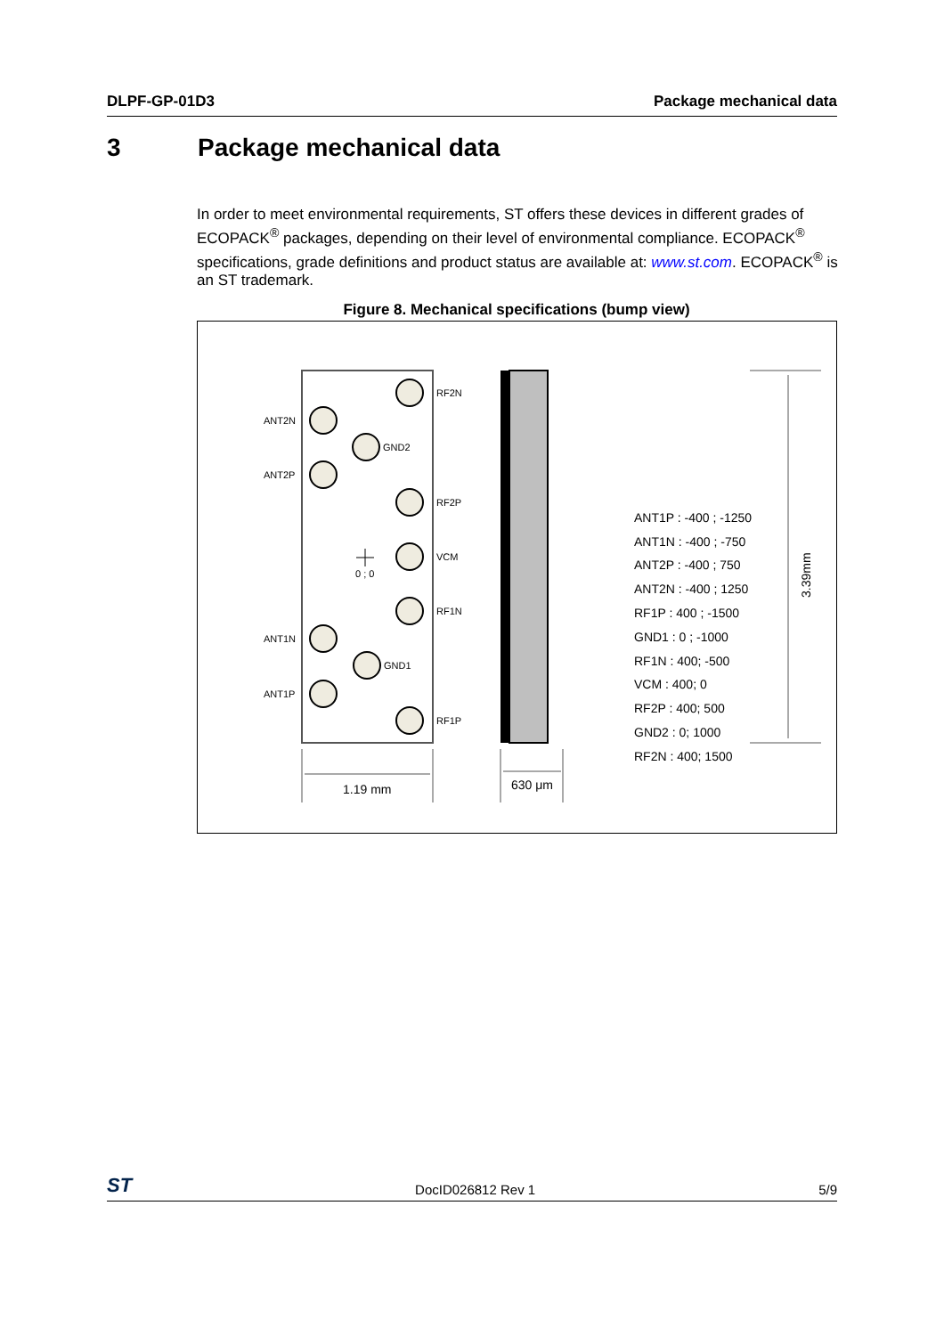DLPF-GP-01D3 Package mechanical data
3 Package mechanical data
In order to meet environmental requirements, ST offers these devices in different grades of ECOPACK<sup>®</sup> packages, depending on their level of environmental compliance. ECOPACK<sup>®</sup> specifications, grade definitions and product status are available at: www.st.com. ECOPACK<sup>®</sup> is an ST trademark.
Figure 8. Mechanical specifications (bump view)
RF2N
ANT2N
GND2
ANT2P
RF2P
VCM
RF1N
ANT1N
GND1
ANT1P
RF1P
0 ; 0
3.39mm
1.19 mm
630 μm
ANT1P : -400 ; -1250
ANT1N : -400 ; -750
ANT2P : -400 ; 750
ANT2N : -400 ; 1250
RF1P : 400 ; -1500
GND1 : 0 ; -1000
RF1N : 400; -500
VCM : 400; 0
RF2P : 400; 500
GND2 : 0; 1000
RF2N : 400; 1500
ST DocID026812 Rev 1 5/9